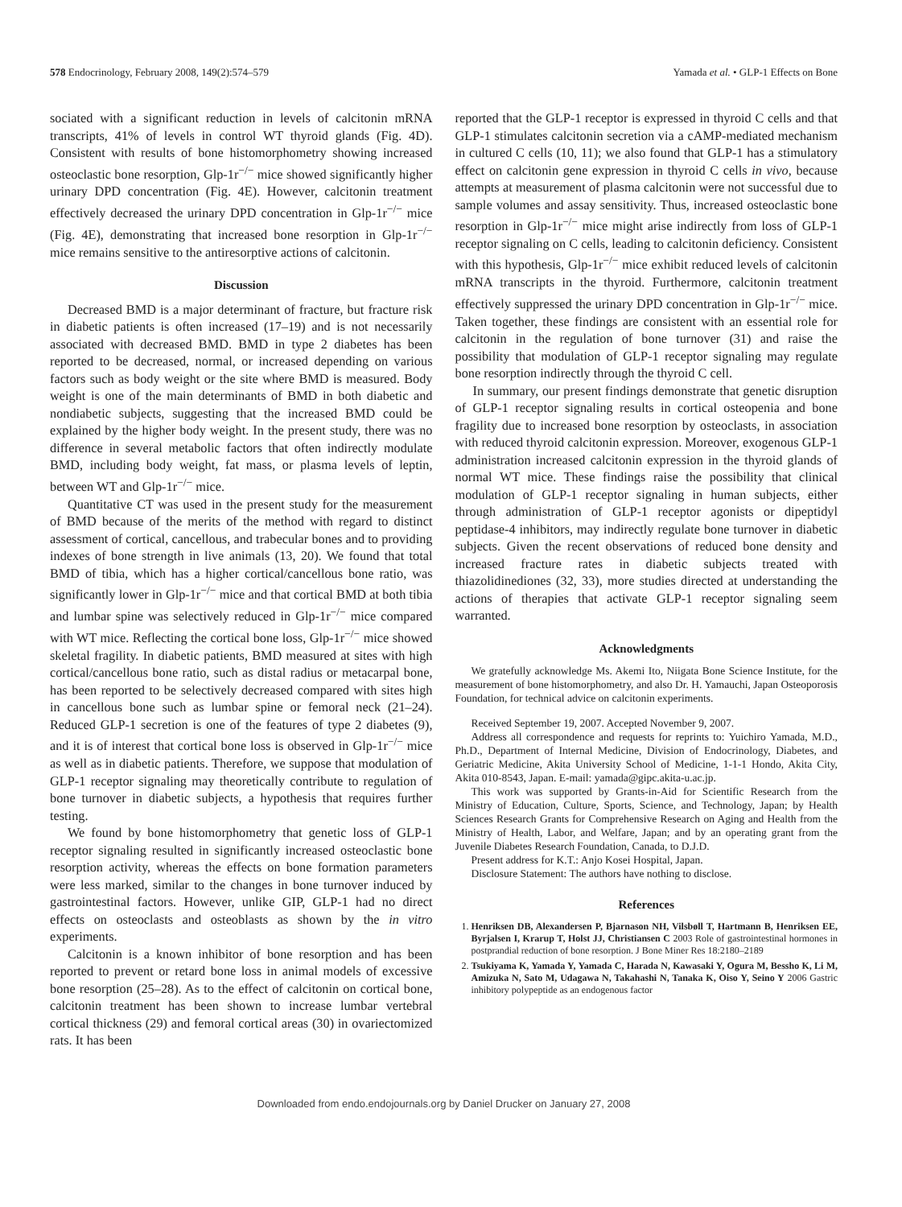578 Endocrinology, February 2008, 149(2):574–579 Yamada et al. • GLP-1 Effects on Bone
sociated with a significant reduction in levels of calcitonin mRNA transcripts, 41% of levels in control WT thyroid glands (Fig. 4D). Consistent with results of bone histomorphometry showing increased osteoclastic bone resorption, Glp-1r<sup>−/−</sup> mice showed significantly higher urinary DPD concentration (Fig. 4E). However, calcitonin treatment effectively decreased the urinary DPD concentration in Glp-1r<sup>−/−</sup> mice (Fig. 4E), demonstrating that increased bone resorption in Glp-1r<sup>−/−</sup> mice remains sensitive to the antiresorptive actions of calcitonin.
Discussion
Decreased BMD is a major determinant of fracture, but fracture risk in diabetic patients is often increased (17–19) and is not necessarily associated with decreased BMD. BMD in type 2 diabetes has been reported to be decreased, normal, or increased depending on various factors such as body weight or the site where BMD is measured. Body weight is one of the main determinants of BMD in both diabetic and nondiabetic subjects, suggesting that the increased BMD could be explained by the higher body weight. In the present study, there was no difference in several metabolic factors that often indirectly modulate BMD, including body weight, fat mass, or plasma levels of leptin, between WT and Glp-1r<sup>−/−</sup> mice.
Quantitative CT was used in the present study for the measurement of BMD because of the merits of the method with regard to distinct assessment of cortical, cancellous, and trabecular bones and to providing indexes of bone strength in live animals (13, 20). We found that total BMD of tibia, which has a higher cortical/cancellous bone ratio, was significantly lower in Glp-1r<sup>−/−</sup> mice and that cortical BMD at both tibia and lumbar spine was selectively reduced in Glp-1r<sup>−/−</sup> mice compared with WT mice. Reflecting the cortical bone loss, Glp-1r<sup>−/−</sup> mice showed skeletal fragility. In diabetic patients, BMD measured at sites with high cortical/cancellous bone ratio, such as distal radius or metacarpal bone, has been reported to be selectively decreased compared with sites high in cancellous bone such as lumbar spine or femoral neck (21–24). Reduced GLP-1 secretion is one of the features of type 2 diabetes (9), and it is of interest that cortical bone loss is observed in Glp-1r<sup>−/−</sup> mice as well as in diabetic patients. Therefore, we suppose that modulation of GLP-1 receptor signaling may theoretically contribute to regulation of bone turnover in diabetic subjects, a hypothesis that requires further testing.
We found by bone histomorphometry that genetic loss of GLP-1 receptor signaling resulted in significantly increased osteoclastic bone resorption activity, whereas the effects on bone formation parameters were less marked, similar to the changes in bone turnover induced by gastrointestinal factors. However, unlike GIP, GLP-1 had no direct effects on osteoclasts and osteoblasts as shown by the in vitro experiments.
Calcitonin is a known inhibitor of bone resorption and has been reported to prevent or retard bone loss in animal models of excessive bone resorption (25–28). As to the effect of calcitonin on cortical bone, calcitonin treatment has been shown to increase lumbar vertebral cortical thickness (29) and femoral cortical areas (30) in ovariectomized rats. It has been
reported that the GLP-1 receptor is expressed in thyroid C cells and that GLP-1 stimulates calcitonin secretion via a cAMP-mediated mechanism in cultured C cells (10, 11); we also found that GLP-1 has a stimulatory effect on calcitonin gene expression in thyroid C cells in vivo, because attempts at measurement of plasma calcitonin were not successful due to sample volumes and assay sensitivity. Thus, increased osteoclastic bone resorption in Glp-1r<sup>−/−</sup> mice might arise indirectly from loss of GLP-1 receptor signaling on C cells, leading to calcitonin deficiency. Consistent with this hypothesis, Glp-1r<sup>−/−</sup> mice exhibit reduced levels of calcitonin mRNA transcripts in the thyroid. Furthermore, calcitonin treatment effectively suppressed the urinary DPD concentration in Glp-1r<sup>−/−</sup> mice. Taken together, these findings are consistent with an essential role for calcitonin in the regulation of bone turnover (31) and raise the possibility that modulation of GLP-1 receptor signaling may regulate bone resorption indirectly through the thyroid C cell.
In summary, our present findings demonstrate that genetic disruption of GLP-1 receptor signaling results in cortical osteopenia and bone fragility due to increased bone resorption by osteoclasts, in association with reduced thyroid calcitonin expression. Moreover, exogenous GLP-1 administration increased calcitonin expression in the thyroid glands of normal WT mice. These findings raise the possibility that clinical modulation of GLP-1 receptor signaling in human subjects, either through administration of GLP-1 receptor agonists or dipeptidyl peptidase-4 inhibitors, may indirectly regulate bone turnover in diabetic subjects. Given the recent observations of reduced bone density and increased fracture rates in diabetic subjects treated with thiazolidinediones (32, 33), more studies directed at understanding the actions of therapies that activate GLP-1 receptor signaling seem warranted.
Acknowledgments
We gratefully acknowledge Ms. Akemi Ito, Niigata Bone Science Institute, for the measurement of bone histomorphometry, and also Dr. H. Yamauchi, Japan Osteoporosis Foundation, for technical advice on calcitonin experiments.
Received September 19, 2007. Accepted November 9, 2007.
Address all correspondence and requests for reprints to: Yuichiro Yamada, M.D., Ph.D., Department of Internal Medicine, Division of Endocrinology, Diabetes, and Geriatric Medicine, Akita University School of Medicine, 1-1-1 Hondo, Akita City, Akita 010-8543, Japan. E-mail: yamada@gipc.akita-u.ac.jp.
This work was supported by Grants-in-Aid for Scientific Research from the Ministry of Education, Culture, Sports, Science, and Technology, Japan; by Health Sciences Research Grants for Comprehensive Research on Aging and Health from the Ministry of Health, Labor, and Welfare, Japan; and by an operating grant from the Juvenile Diabetes Research Foundation, Canada, to D.J.D.
Present address for K.T.: Anjo Kosei Hospital, Japan.
Disclosure Statement: The authors have nothing to disclose.
References
1. Henriksen DB, Alexandersen P, Bjarnason NH, Vilsbøll T, Hartmann B, Henriksen EE, Byrjalsen I, Krarup T, Holst JJ, Christiansen C 2003 Role of gastrointestinal hormones in postprandial reduction of bone resorption. J Bone Miner Res 18:2180–2189
2. Tsukiyama K, Yamada Y, Yamada C, Harada N, Kawasaki Y, Ogura M, Bessho K, Li M, Amizuka N, Sato M, Udagawa N, Takahashi N, Tanaka K, Oiso Y, Seino Y 2006 Gastric inhibitory polypeptide as an endogenous factor
Downloaded from endo.endojournals.org by Daniel Drucker on January 27, 2008